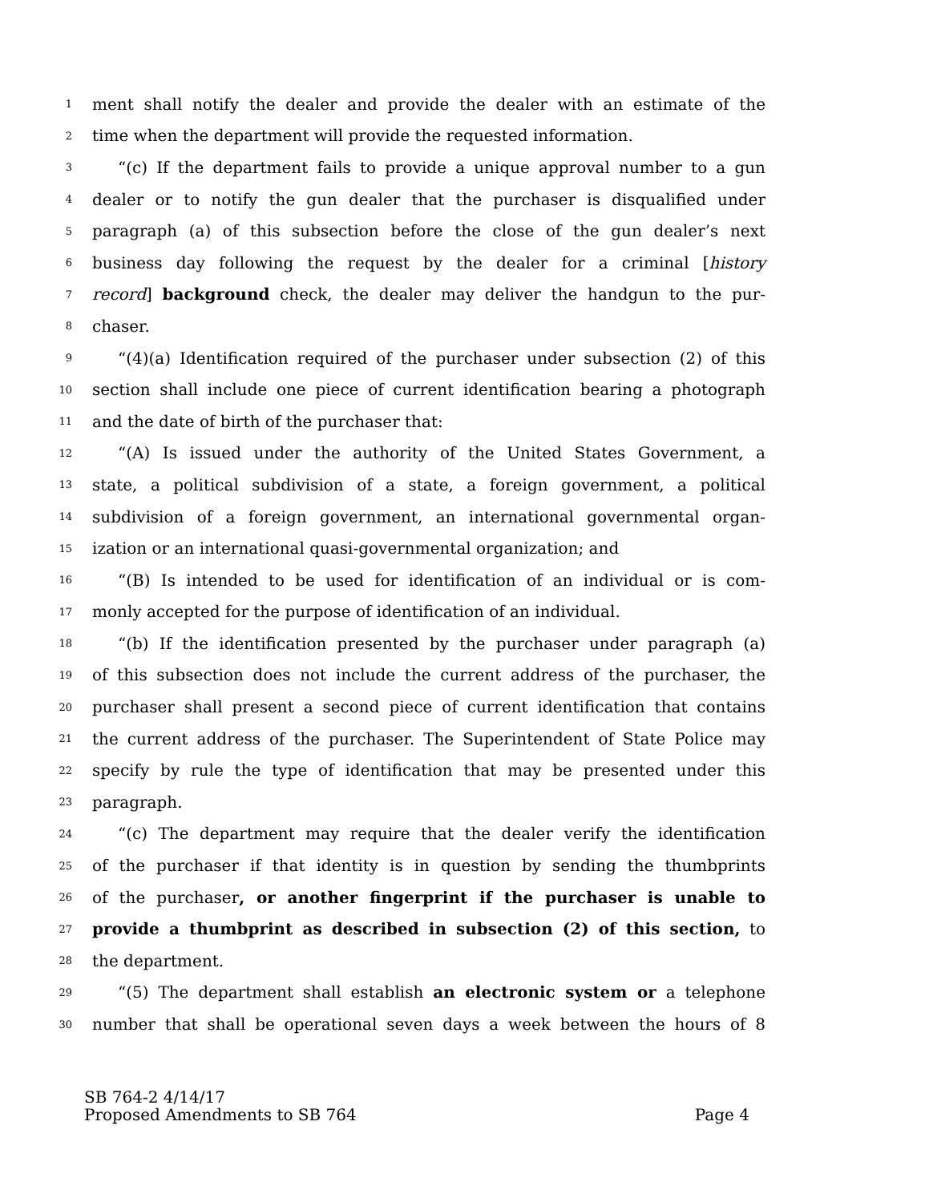1 ment shall notify the dealer and provide the dealer with an estimate of the
2 time when the department will provide the requested information.
3 “(c) If the department fails to provide a unique approval number to a gun
4 dealer or to notify the gun dealer that the purchaser is disqualified under
5 paragraph (a) of this subsection before the close of the gun dealer’s next
6 business day following the request by the dealer for a criminal [history
7 record] background check, the dealer may deliver the handgun to the pur-
8 chaser.
9 “(4)(a) Identification required of the purchaser under subsection (2) of this
10 section shall include one piece of current identification bearing a photograph
11 and the date of birth of the purchaser that:
12 “(A) Is issued under the authority of the United States Government, a
13 state, a political subdivision of a state, a foreign government, a political
14 subdivision of a foreign government, an international governmental organ-
15 ization or an international quasi-governmental organization; and
16 “(B) Is intended to be used for identification of an individual or is com-
17 monly accepted for the purpose of identification of an individual.
18 “(b) If the identification presented by the purchaser under paragraph (a)
19 of this subsection does not include the current address of the purchaser, the
20 purchaser shall present a second piece of current identification that contains
21 the current address of the purchaser. The Superintendent of State Police may
22 specify by rule the type of identification that may be presented under this
23 paragraph.
24 “(c) The department may require that the dealer verify the identification
25 of the purchaser if that identity is in question by sending the thumbprints
26 of the purchaser, or another fingerprint if the purchaser is unable to
27 provide a thumbprint as described in subsection (2) of this section, to
28 the department.
29 “(5) The department shall establish an electronic system or a telephone
30 number that shall be operational seven days a week between the hours of 8
SB 764-2 4/14/17
Proposed Amendments to SB 764 Page 4